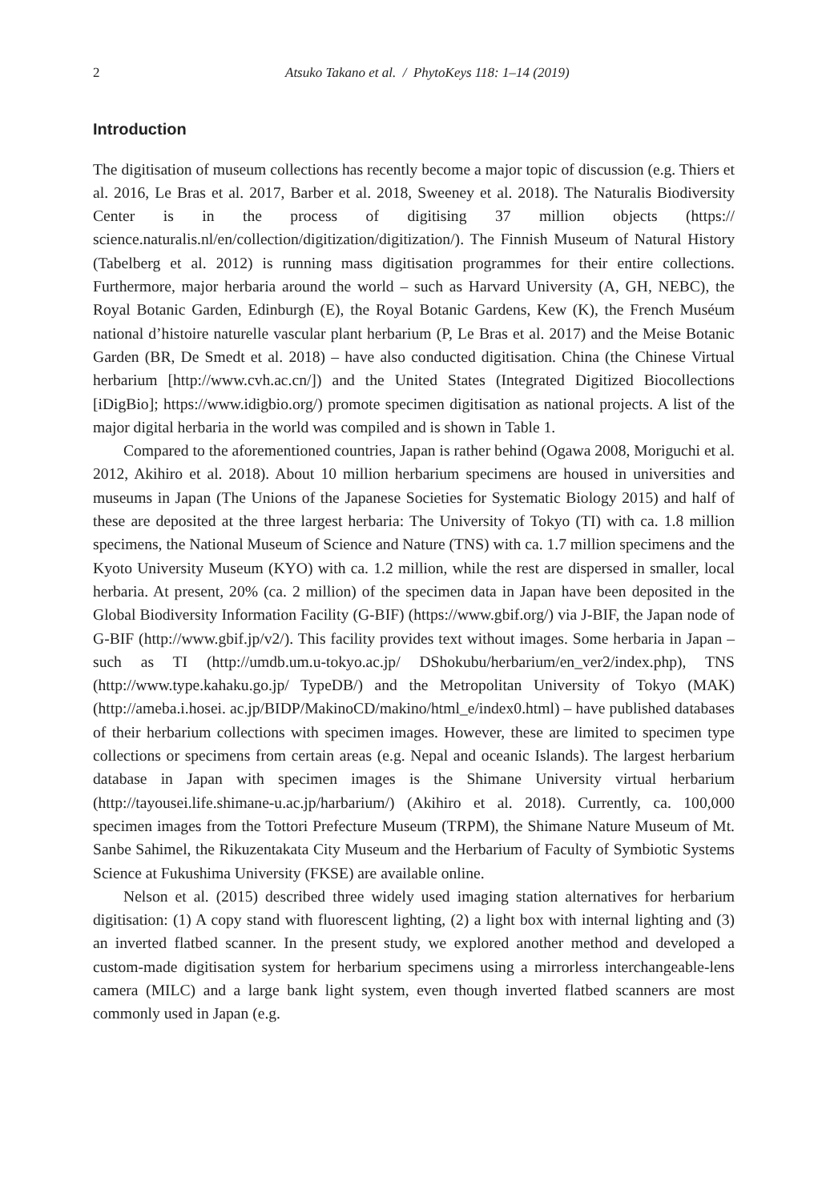2 Atsuko Takano et al. / PhytoKeys 118: 1–14 (2019)
Introduction
The digitisation of museum collections has recently become a major topic of discussion (e.g. Thiers et al. 2016, Le Bras et al. 2017, Barber et al. 2018, Sweeney et al. 2018). The Naturalis Biodiversity Center is in the process of digitising 37 million objects (https:// science.naturalis.nl/en/collection/digitization/digitization/). The Finnish Museum of Natural History (Tabelberg et al. 2012) is running mass digitisation programmes for their entire collections. Furthermore, major herbaria around the world – such as Harvard University (A, GH, NEBC), the Royal Botanic Garden, Edinburgh (E), the Royal Botanic Gardens, Kew (K), the French Muséum national d’histoire naturelle vascular plant herbarium (P, Le Bras et al. 2017) and the Meise Botanic Garden (BR, De Smedt et al. 2018) – have also conducted digitisation. China (the Chinese Virtual herbarium [http://www.cvh.ac.cn/]) and the United States (Integrated Digitized Biocollections [iDigBio]; https://www.idigbio.org/) promote specimen digitisation as national projects. A list of the major digital herbaria in the world was compiled and is shown in Table 1.
Compared to the aforementioned countries, Japan is rather behind (Ogawa 2008, Moriguchi et al. 2012, Akihiro et al. 2018). About 10 million herbarium specimens are housed in universities and museums in Japan (The Unions of the Japanese Societies for Systematic Biology 2015) and half of these are deposited at the three largest herbaria: The University of Tokyo (TI) with ca. 1.8 million specimens, the National Museum of Science and Nature (TNS) with ca. 1.7 million specimens and the Kyoto University Museum (KYO) with ca. 1.2 million, while the rest are dispersed in smaller, local herbaria. At present, 20% (ca. 2 million) of the specimen data in Japan have been deposited in the Global Biodiversity Information Facility (G-BIF) (https://www.gbif.org/) via J-BIF, the Japan node of G-BIF (http://www.gbif.jp/v2/). This facility provides text without images. Some herbaria in Japan – such as TI (http://umdb.um.u-tokyo.ac.jp/ DShokubu/herbarium/en_ver2/index.php), TNS (http://www.type.kahaku.go.jp/ TypeDB/) and the Metropolitan University of Tokyo (MAK) (http://ameba.i.hosei. ac.jp/BIDP/MakinoCD/makino/html_e/index0.html) – have published databases of their herbarium collections with specimen images. However, these are limited to specimen type collections or specimens from certain areas (e.g. Nepal and oceanic Islands). The largest herbarium database in Japan with specimen images is the Shimane University virtual herbarium (http://tayousei.life.shimane-u.ac.jp/harbarium/) (Akihiro et al. 2018). Currently, ca. 100,000 specimen images from the Tottori Prefecture Museum (TRPM), the Shimane Nature Museum of Mt. Sanbe Sahimel, the Rikuzentakata City Museum and the Herbarium of Faculty of Symbiotic Systems Science at Fukushima University (FKSE) are available online.
Nelson et al. (2015) described three widely used imaging station alternatives for herbarium digitisation: (1) A copy stand with fluorescent lighting, (2) a light box with internal lighting and (3) an inverted flatbed scanner. In the present study, we explored another method and developed a custom-made digitisation system for herbarium specimens using a mirrorless interchangeable-lens camera (MILC) and a large bank light system, even though inverted flatbed scanners are most commonly used in Japan (e.g.